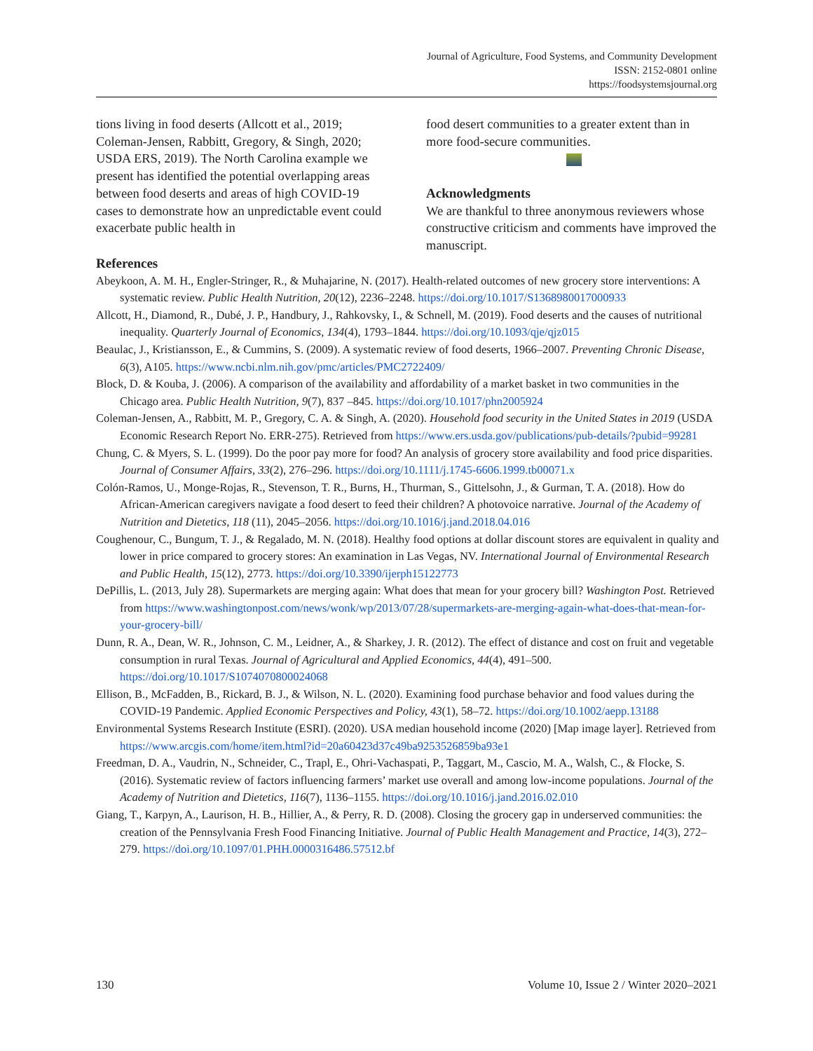Journal of Agriculture, Food Systems, and Community Development
ISSN: 2152-0801 online
https://foodsystemsjournal.org
tions living in food deserts (Allcott et al., 2019; Coleman-Jensen, Rabbitt, Gregory, & Singh, 2020; USDA ERS, 2019). The North Carolina example we present has identified the potential overlapping areas between food deserts and areas of high COVID-19 cases to demonstrate how an unpre­dictable event could exacerbate public health in
food desert communities to a greater extent than in more food-secure communities.
Acknowledgments
We are thankful to three anonymous reviewers whose constructive criticism and comments have improved the manuscript.
References
Abeykoon, A. M. H., Engler-Stringer, R., & Muhajarine, N. (2017). Health-related outcomes of new grocery store interventions: A systematic review. Public Health Nutrition, 20(12), 2236–2248. https://doi.org/10.1017/S1368980017000933
Allcott, H., Diamond, R., Dubé, J. P., Handbury, J., Rahkovsky, I., & Schnell, M. (2019). Food deserts and the causes of nutritional inequality. Quarterly Journal of Economics, 134(4), 1793–1844. https://doi.org/10.1093/qje/qjz015
Beaulac, J., Kristiansson, E., & Cummins, S. (2009). A systematic review of food deserts, 1966–2007. Preventing Chronic Disease, 6(3), A105. https://www.ncbi.nlm.nih.gov/pmc/articles/PMC2722409/
Block, D. & Kouba, J. (2006). A comparison of the availability and affordability of a market basket in two communities in the Chicago area. Public Health Nutrition, 9(7), 837 –845. https://doi.org/10.1017/phn2005924
Coleman-Jensen, A., Rabbitt, M. P., Gregory, C. A. & Singh, A. (2020). Household food security in the United States in 2019 (USDA Economic Research Report No. ERR-275). Retrieved from https://www.ers.usda.gov/publications/pub-details/?pubid=99281
Chung, C. & Myers, S. L. (1999). Do the poor pay more for food? An analysis of grocery store availability and food price disparities. Journal of Consumer Affairs, 33(2), 276–296. https://doi.org/10.1111/j.1745-6606.1999.tb00071.x
Colón-Ramos, U., Monge-Rojas, R., Stevenson, T. R., Burns, H., Thurman, S., Gittelsohn, J., & Gurman, T. A. (2018). How do African-American caregivers navigate a food desert to feed their children? A photovoice narrative. Journal of the Academy of Nutrition and Dietetics, 118 (11), 2045–2056. https://doi.org/10.1016/j.jand.2018.04.016
Coughenour, C., Bungum, T. J., & Regalado, M. N. (2018). Healthy food options at dollar discount stores are equivalent in quality and lower in price compared to grocery stores: An examination in Las Vegas, NV. International Journal of Environmental Research and Public Health, 15(12), 2773. https://doi.org/10.3390/ijerph15122773
DePillis, L. (2013, July 28). Supermarkets are merging again: What does that mean for your grocery bill? Washington Post. Retrieved from https://www.washingtonpost.com/news/wonk/wp/2013/07/28/supermarkets-are-merging-again-what-does-that-mean-for-your-grocery-bill/
Dunn, R. A., Dean, W. R., Johnson, C. M., Leidner, A., & Sharkey, J. R. (2012). The effect of distance and cost on fruit and vegetable consumption in rural Texas. Journal of Agricultural and Applied Economics, 44(4), 491–500. https://doi.org/10.1017/S1074070800024068
Ellison, B., McFadden, B., Rickard, B. J., & Wilson, N. L. (2020). Examining food purchase behavior and food values during the COVID-19 Pandemic. Applied Economic Perspectives and Policy, 43(1), 58–72. https://doi.org/10.1002/aepp.13188
Environmental Systems Research Institute (ESRI). (2020). USA median household income (2020) [Map image layer]. Retrieved from https://www.arcgis.com/home/item.html?id=20a60423d37c49ba9253526859ba93e1
Freedman, D. A., Vaudrin, N., Schneider, C., Trapl, E., Ohri-Vachaspati, P., Taggart, M., Cascio, M. A., Walsh, C., & Flocke, S. (2016). Systematic review of factors influencing farmers’ market use overall and among low-income populations. Journal of the Academy of Nutrition and Dietetics, 116(7), 1136–1155. https://doi.org/10.1016/j.jand.2016.02.010
Giang, T., Karpyn, A., Laurison, H. B., Hillier, A., & Perry, R. D. (2008). Closing the grocery gap in underserved communities: the creation of the Pennsylvania Fresh Food Financing Initiative. Journal of Public Health Management and Practice, 14(3), 272–279. https://doi.org/10.1097/01.PHH.0000316486.57512.bf
130 Volume 10, Issue 2 / Winter 2020–2021